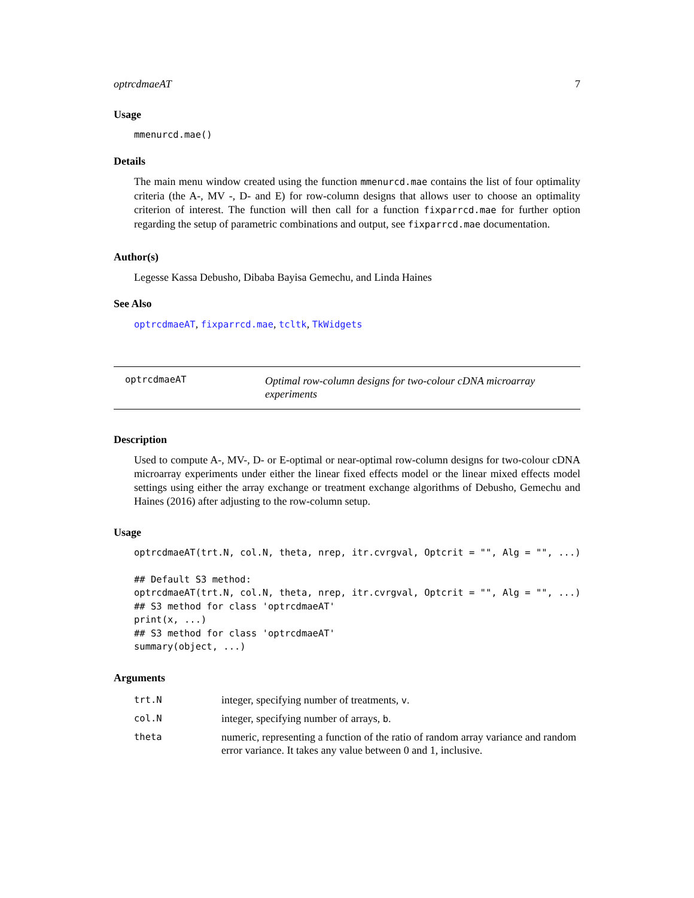optrcdmaeAT 7
Usage
mmenurcd.mae()
Details
The main menu window created using the function mmenurcd.mae contains the list of four optimality criteria (the A-, MV -, D- and E) for row-column designs that allows user to choose an optimality criterion of interest. The function will then call for a function fixparrcd.mae for further option regarding the setup of parametric combinations and output, see fixparrcd.mae documentation.
Author(s)
Legesse Kassa Debusho, Dibaba Bayisa Gemechu, and Linda Haines
See Also
optrcdmaeAT, fixparrcd.mae, tcltk, TkWidgets
optrcdmaeAT
Optimal row-column designs for two-colour cDNA microarray experiments
Description
Used to compute A-, MV-, D- or E-optimal or near-optimal row-column designs for two-colour cDNA microarray experiments under either the linear fixed effects model or the linear mixed effects model settings using either the array exchange or treatment exchange algorithms of Debusho, Gemechu and Haines (2016) after adjusting to the row-column setup.
Usage
optrcdmaeAT(trt.N, col.N, theta, nrep, itr.cvrgval, Optcrit = "", Alg = "", ...)

## Default S3 method:
optrcdmaeAT(trt.N, col.N, theta, nrep, itr.cvrgval, Optcrit = "", Alg = "", ...)
## S3 method for class 'optrcdmaeAT'
print(x, ...)
## S3 method for class 'optrcdmaeAT'
summary(object, ...)
Arguments
| trt.N | integer, specifying number of treatments, v . |
| col.N | integer, specifying number of arrays, b . |
| theta | numeric, representing a function of the ratio of random array variance and random error variance. It takes any value between 0 and 1, inclusive. |